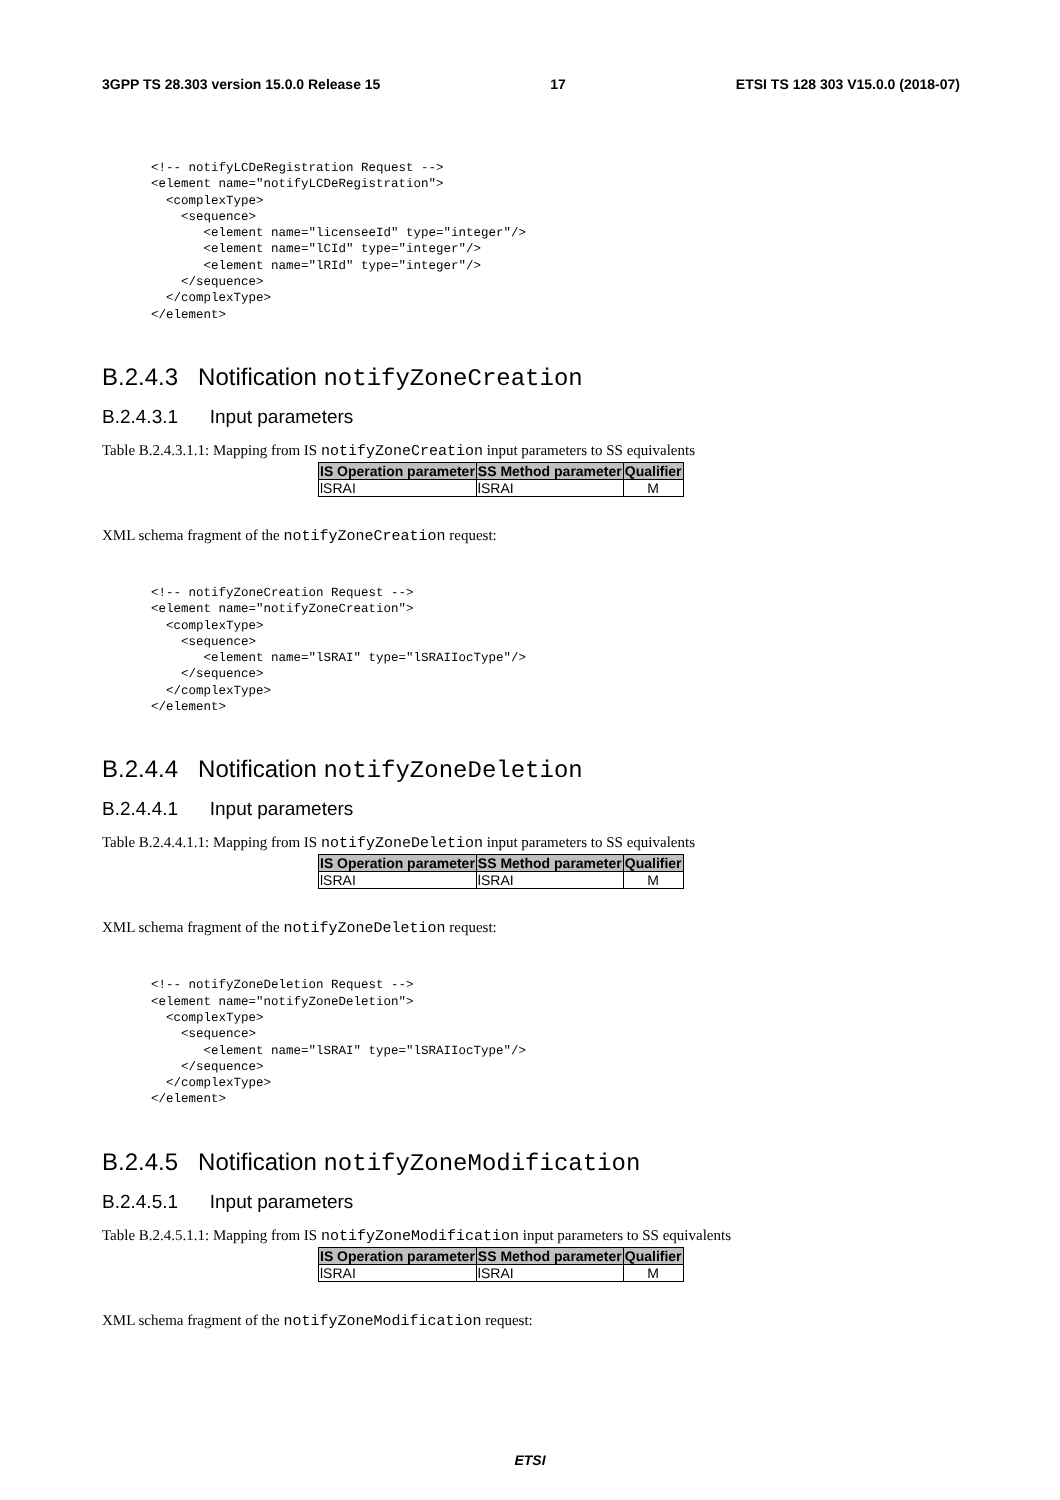3GPP TS 28.303 version 15.0.0 Release 15 17 ETSI TS 128 303 V15.0.0 (2018-07)
<!-- notifyLCDeRegistration Request -->
<element name="notifyLCDeRegistration">
  <complexType>
    <sequence>
       <element name="licenseeId" type="integer"/>
       <element name="lCId" type="integer"/>
       <element name="lRId" type="integer"/>
    </sequence>
  </complexType>
</element>
B.2.4.3 Notification notifyZoneCreation
B.2.4.3.1 Input parameters
Table B.2.4.3.1.1: Mapping from IS notifyZoneCreation input parameters to SS equivalents
| IS Operation parameter | SS Method parameter | Qualifier |
| --- | --- | --- |
| lSRAI | lSRAI | M |
XML schema fragment of the notifyZoneCreation request:
<!-- notifyZoneCreation Request -->
<element name="notifyZoneCreation">
  <complexType>
    <sequence>
       <element name="lSRAI" type="lSRAIIocType"/>
    </sequence>
  </complexType>
</element>
B.2.4.4 Notification notifyZoneDeletion
B.2.4.4.1 Input parameters
Table B.2.4.4.1.1: Mapping from IS notifyZoneDeletion input parameters to SS equivalents
| IS Operation parameter | SS Method parameter | Qualifier |
| --- | --- | --- |
| lSRAI | lSRAI | M |
XML schema fragment of the notifyZoneDeletion request:
<!-- notifyZoneDeletion Request -->
<element name="notifyZoneDeletion">
  <complexType>
    <sequence>
       <element name="lSRAI" type="lSRAIIocType"/>
    </sequence>
  </complexType>
</element>
B.2.4.5 Notification notifyZoneModification
B.2.4.5.1 Input parameters
Table B.2.4.5.1.1: Mapping from IS notifyZoneModification input parameters to SS equivalents
| IS Operation parameter | SS Method parameter | Qualifier |
| --- | --- | --- |
| lSRAI | lSRAI | M |
XML schema fragment of the notifyZoneModification request:
ETSI